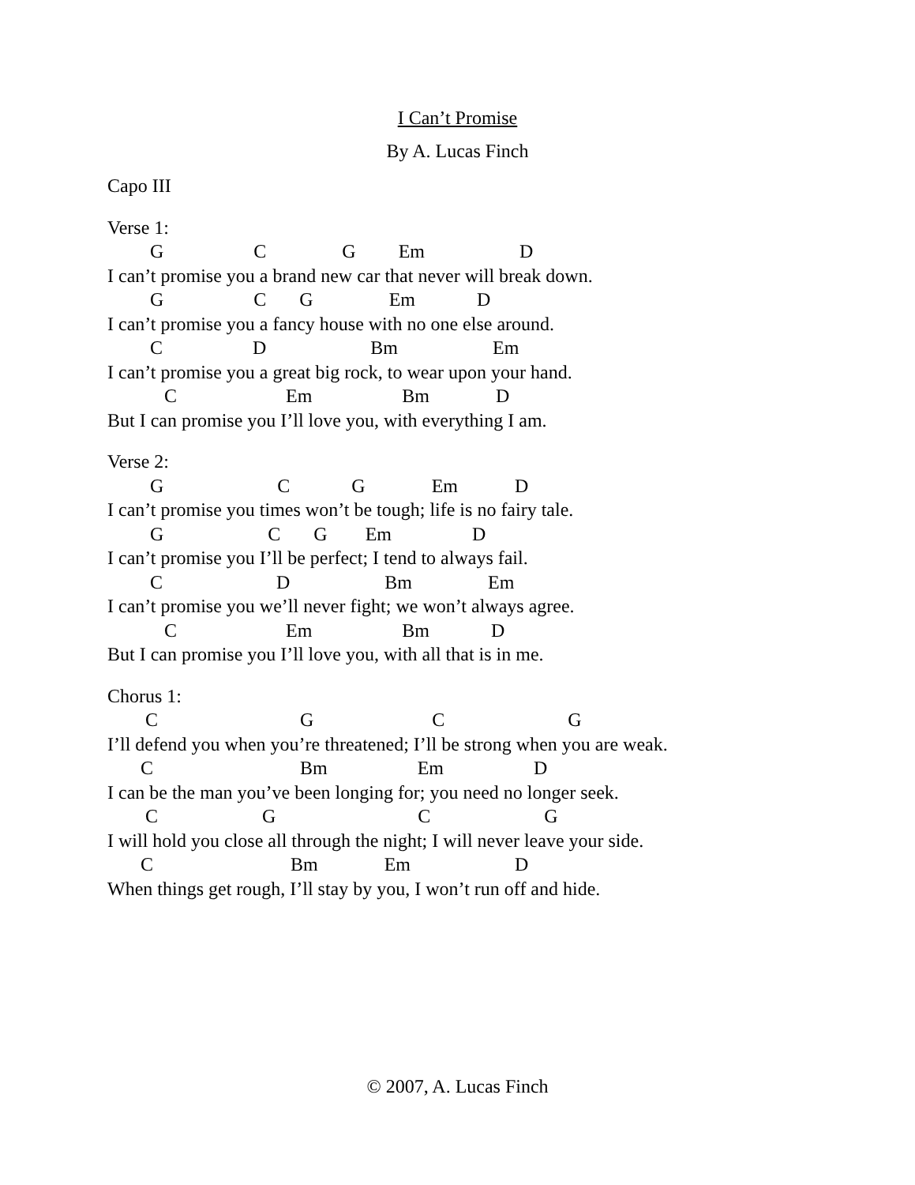I Can’t Promise
By A. Lucas Finch
Capo III
Verse 1:
G C G Em D
I can’t promise you a brand new car that never will break down.
G C G Em D
I can’t promise you a fancy house with no one else around.
C D Bm Em
I can’t promise you a great big rock, to wear upon your hand.
C Em Bm D
But I can promise you I’ll love you, with everything I am.
Verse 2:
G C G Em D
I can’t promise you times won’t be tough; life is no fairy tale.
G C G Em D
I can’t promise you I’ll be perfect; I tend to always fail.
C D Bm Em
I can’t promise you we’ll never fight; we won’t always agree.
C Em Bm D
But I can promise you I’ll love you, with all that is in me.
Chorus 1:
C G C G
I’ll defend you when you’re threatened; I’ll be strong when you are weak.
C Bm Em D
I can be the man you’ve been longing for; you need no longer seek.
C G C G
I will hold you close all through the night; I will never leave your side.
C Bm Em D
When things get rough, I’ll stay by you, I won’t run off and hide.
© 2007, A. Lucas Finch